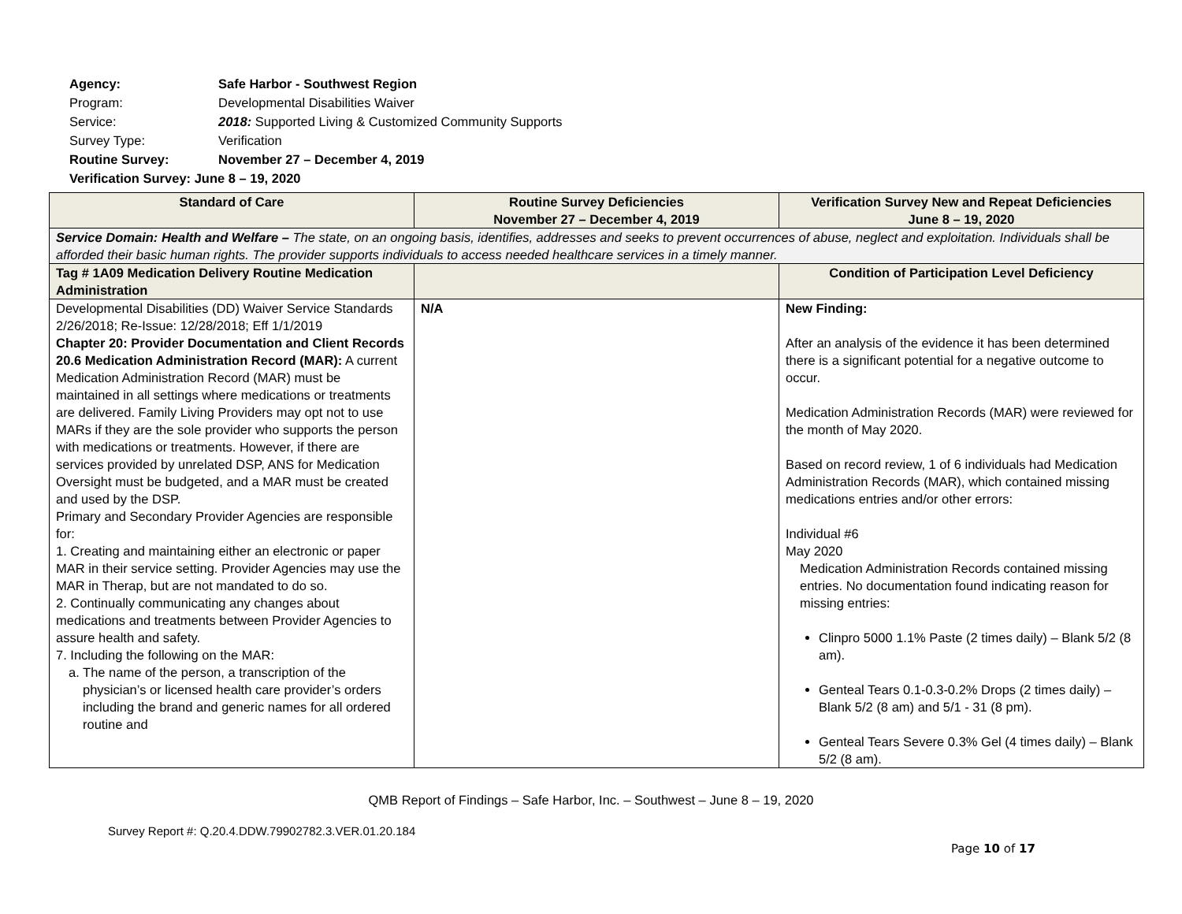| Agency: | Safe Harbor - Southwest Region |
| Program: | Developmental Disabilities Waiver |
| Service: | 2018: Supported Living & Customized Community Supports |
| Survey Type: | Verification |
| Routine Survey: | November 27 – December 4, 2019 |
| Verification Survey: June 8 – 19, 2020 | |
| Standard of Care | Routine Survey Deficiencies November 27 – December 4, 2019 | Verification Survey New and Repeat Deficiencies June 8 – 19, 2020 |
| --- | --- | --- |
| Service Domain: Health and Welfare – The state, on an ongoing basis, identifies, addresses and seeks to prevent occurrences of abuse, neglect and exploitation. Individuals shall be afforded their basic human rights. The provider supports individuals to access needed healthcare services in a timely manner. | | |
| Tag # 1A09 Medication Delivery Routine Medication Administration | | Condition of Participation Level Deficiency |
| Developmental Disabilities (DD) Waiver Service Standards 2/26/2018; Re-Issue: 12/28/2018; Eff 1/1/2019 Chapter 20: Provider Documentation and Client Records 20.6 Medication Administration Record (MAR): A current Medication Administration Record (MAR) must be maintained in all settings where medications or treatments are delivered. Family Living Providers may opt not to use MARs if they are the sole provider who supports the person with medications or treatments. However, if there are services provided by unrelated DSP, ANS for Medication Oversight must be budgeted, and a MAR must be created and used by the DSP. Primary and Secondary Provider Agencies are responsible for: 1. Creating and maintaining either an electronic or paper MAR in their service setting. Provider Agencies may use the MAR in Therap, but are not mandated to do so. 2. Continually communicating any changes about medications and treatments between Provider Agencies to assure health and safety. 7. Including the following on the MAR: a. The name of the person, a transcription of the physician’s or licensed health care provider’s orders including the brand and generic names for all ordered routine and | N/A | New Finding: After an analysis of the evidence it has been determined there is a significant potential for a negative outcome to occur. Medication Administration Records (MAR) were reviewed for the month of May 2020. Based on record review, 1 of 6 individuals had Medication Administration Records (MAR), which contained missing medications entries and/or other errors: Individual #6 May 2020 Medication Administration Records contained missing entries. No documentation found indicating reason for missing entries: Clinpro 5000 1.1% Paste (2 times daily) – Blank 5/2 (8 am). Genteal Tears 0.1-0.3-0.2% Drops (2 times daily) – Blank 5/2 (8 am) and 5/1 - 31 (8 pm). Genteal Tears Severe 0.3% Gel (4 times daily) – Blank 5/2 (8 am). |
QMB Report of Findings – Safe Harbor, Inc. – Southwest – June 8 – 19, 2020
Survey Report #: Q.20.4.DDW.79902782.3.VER.01.20.184
Page 10 of 17